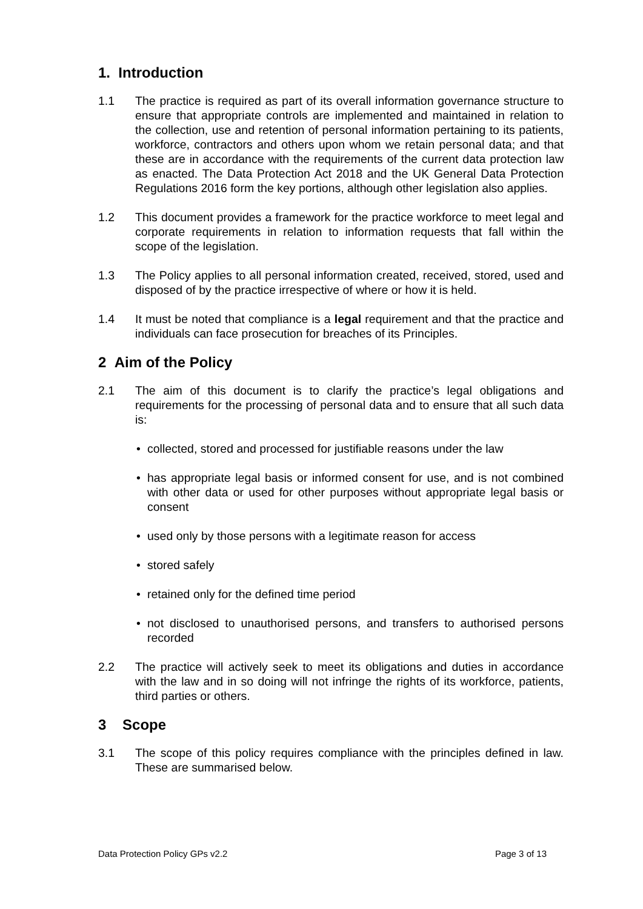1. Introduction
1.1 The practice is required as part of its overall information governance structure to ensure that appropriate controls are implemented and maintained in relation to the collection, use and retention of personal information pertaining to its patients, workforce, contractors and others upon whom we retain personal data; and that these are in accordance with the requirements of the current data protection law as enacted. The Data Protection Act 2018 and the UK General Data Protection Regulations 2016 form the key portions, although other legislation also applies.
1.2 This document provides a framework for the practice workforce to meet legal and corporate requirements in relation to information requests that fall within the scope of the legislation.
1.3 The Policy applies to all personal information created, received, stored, used and disposed of by the practice irrespective of where or how it is held.
1.4 It must be noted that compliance is a legal requirement and that the practice and individuals can face prosecution for breaches of its Principles.
2 Aim of the Policy
2.1 The aim of this document is to clarify the practice’s legal obligations and requirements for the processing of personal data and to ensure that all such data is:
• collected, stored and processed for justifiable reasons under the law
• has appropriate legal basis or informed consent for use, and is not combined with other data or used for other purposes without appropriate legal basis or consent
• used only by those persons with a legitimate reason for access
• stored safely
• retained only for the defined time period
• not disclosed to unauthorised persons, and transfers to authorised persons recorded
2.2 The practice will actively seek to meet its obligations and duties in accordance with the law and in so doing will not infringe the rights of its workforce, patients, third parties or others.
3 Scope
3.1 The scope of this policy requires compliance with the principles defined in law. These are summarised below.
Data Protection Policy GPs v2.2 Page 3 of 13